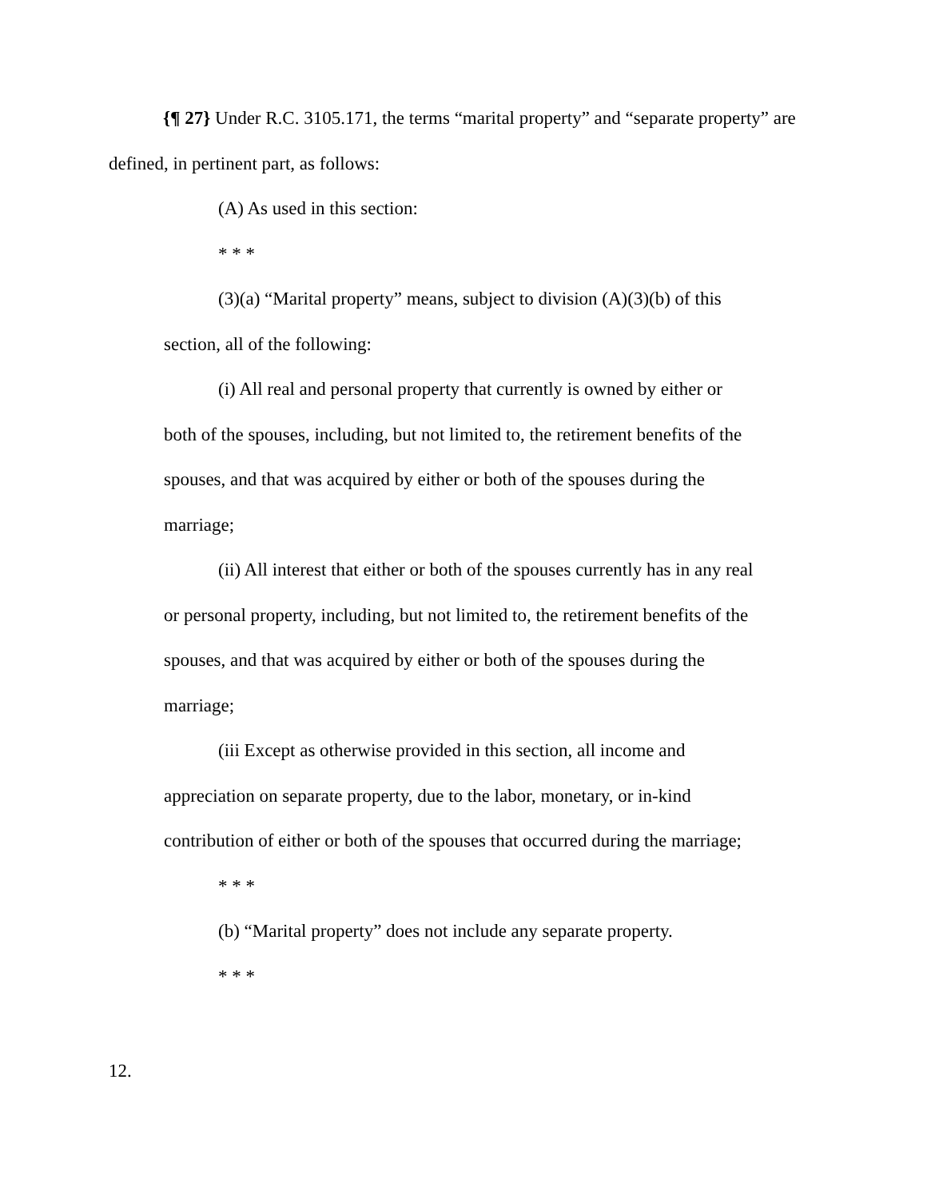{¶ 27} Under R.C. 3105.171, the terms “marital property” and “separate property” are defined, in pertinent part, as follows:
(A) As used in this section:
* * *
(3)(a) “Marital property” means, subject to division (A)(3)(b) of this section, all of the following:
(i) All real and personal property that currently is owned by either or both of the spouses, including, but not limited to, the retirement benefits of the spouses, and that was acquired by either or both of the spouses during the marriage;
(ii) All interest that either or both of the spouses currently has in any real or personal property, including, but not limited to, the retirement benefits of the spouses, and that was acquired by either or both of the spouses during the marriage;
(iii Except as otherwise provided in this section, all income and appreciation on separate property, due to the labor, monetary, or in-kind contribution of either or both of the spouses that occurred during the marriage;
* * *
(b) “Marital property” does not include any separate property.
* * *
12.